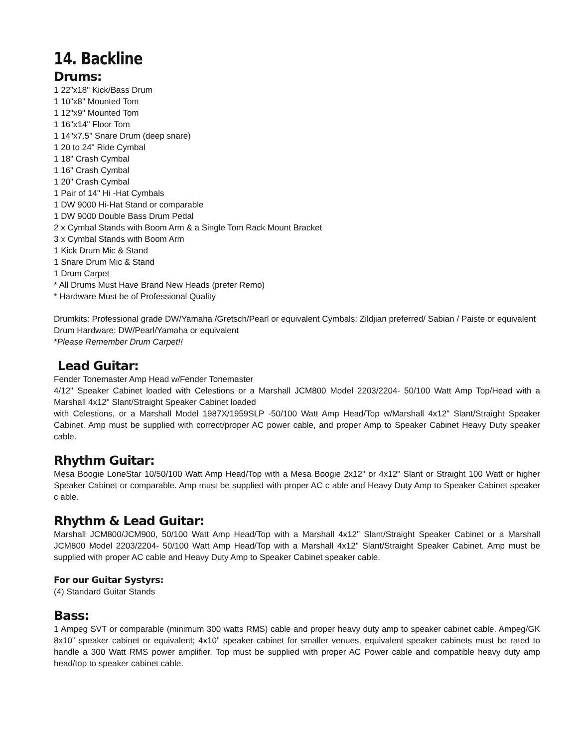14. Backline
Drums:
1 22”x18" Kick/Bass Drum
1 10"x8" Mounted Tom
1 12"x9" Mounted Tom
1 16"x14" Floor Tom
1 14"x7.5" Snare Drum (deep snare)
1 20 to 24" Ride Cymbal
1 18" Crash Cymbal
1 16" Crash Cymbal
1 20" Crash Cymbal
1 Pair of 14" Hi -Hat Cymbals
1 DW 9000 Hi-Hat Stand or comparable
1 DW 9000 Double Bass Drum Pedal
2 x Cymbal Stands with Boom Arm & a Single Tom Rack Mount Bracket
3 x Cymbal Stands with Boom Arm
1 Kick Drum Mic & Stand
1 Snare Drum Mic & Stand
1 Drum Carpet
* All Drums Must Have Brand New Heads (prefer Remo)
* Hardware Must be of Professional Quality
Drumkits: Professional grade DW/Yamaha /Gretsch/Pearl or equivalent Cymbals: Zildjian preferred/ Sabian / Paiste or equivalent
Drum Hardware: DW/Pearl/Yamaha or equivalent
*Please Remember Drum Carpet!!
Lead Guitar:
Fender Tonemaster Amp Head w/Fender Tonemaster
4/12" Speaker Cabinet loaded with Celestions or a Marshall JCM800 Model 2203/2204- 50/100 Watt Amp Top/Head with a Marshall 4x12" Slant/Straight Speaker Cabinet loaded
with Celestions, or a Marshall Model 1987X/1959SLP -50/100 Watt Amp Head/Top w/Marshall 4x12" Slant/Straight Speaker Cabinet. Amp must be supplied with correct/proper AC power cable, and proper Amp to Speaker Cabinet Heavy Duty speaker cable.
Rhythm Guitar:
Mesa Boogie LoneStar 10/50/100 Watt Amp Head/Top with a Mesa Boogie 2x12" or 4x12" Slant or Straight 100 Watt or higher Speaker Cabinet or comparable. Amp must be supplied with proper AC c able and Heavy Duty Amp to Speaker Cabinet speaker c able.
Rhythm & Lead Guitar:
Marshall JCM800/JCM900, 50/100 Watt Amp Head/Top with a Marshall 4x12" Slant/Straight Speaker Cabinet or a Marshall JCM800 Model 2203/2204- 50/100 Watt Amp Head/Top with a Marshall 4x12" Slant/Straight Speaker Cabinet. Amp must be supplied with proper AC cable and Heavy Duty Amp to Speaker Cabinet speaker cable.
For our Guitar Systyrs:
(4) Standard Guitar Stands
Bass:
1 Ampeg SVT or comparable (minimum 300 watts RMS) cable and proper heavy duty amp to speaker cabinet cable. Ampeg/GK 8x10” speaker cabinet or equivalent; 4x10” speaker cabinet for smaller venues, equivalent speaker cabinets must be rated to handle a 300 Watt RMS power amplifier. Top must be supplied with proper AC Power cable and compatible heavy duty amp head/top to speaker cabinet cable.